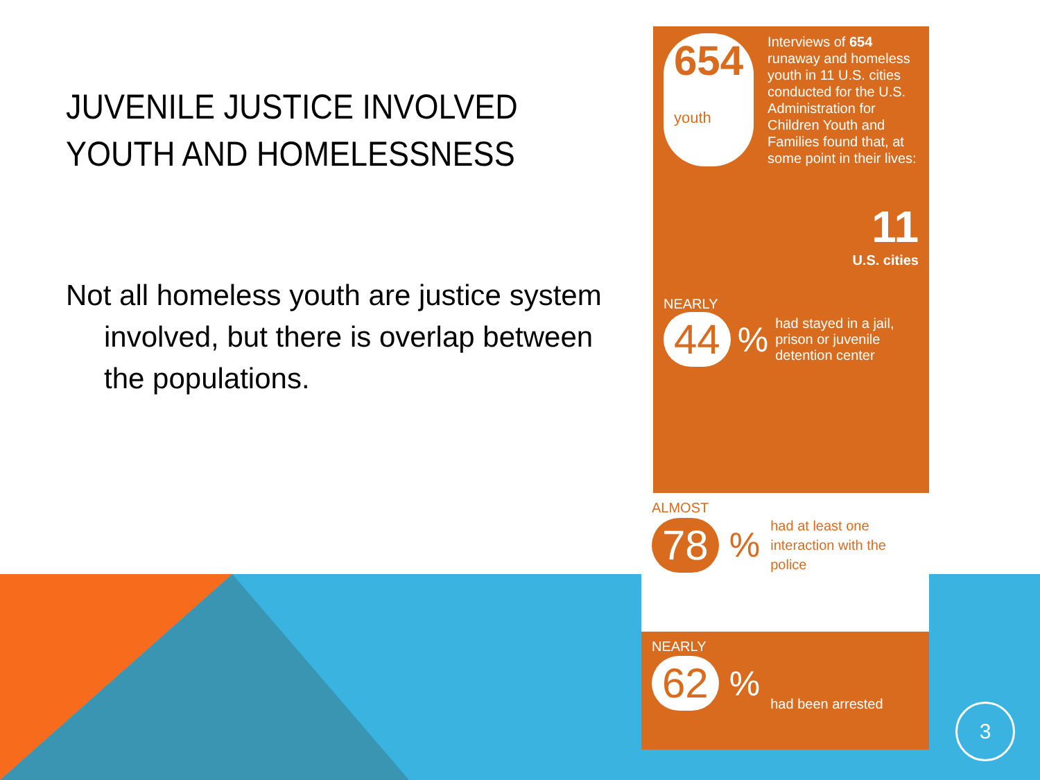JUVENILE JUSTICE INVOLVED YOUTH AND HOMELESSNESS
Not all homeless youth are justice system involved, but there is overlap between the populations.
654
youth
Interviews of 654 runaway and homeless youth in 11 U.S. cities conducted for the U.S. Administration for Children Youth and Families found that, at some point in their lives:
11
U.S. cities
NEARLY
44% had stayed in a jail, prison or juvenile detention center
ALMOST
78% had at least one interaction with the police
NEARLY
62% had been arrested
3